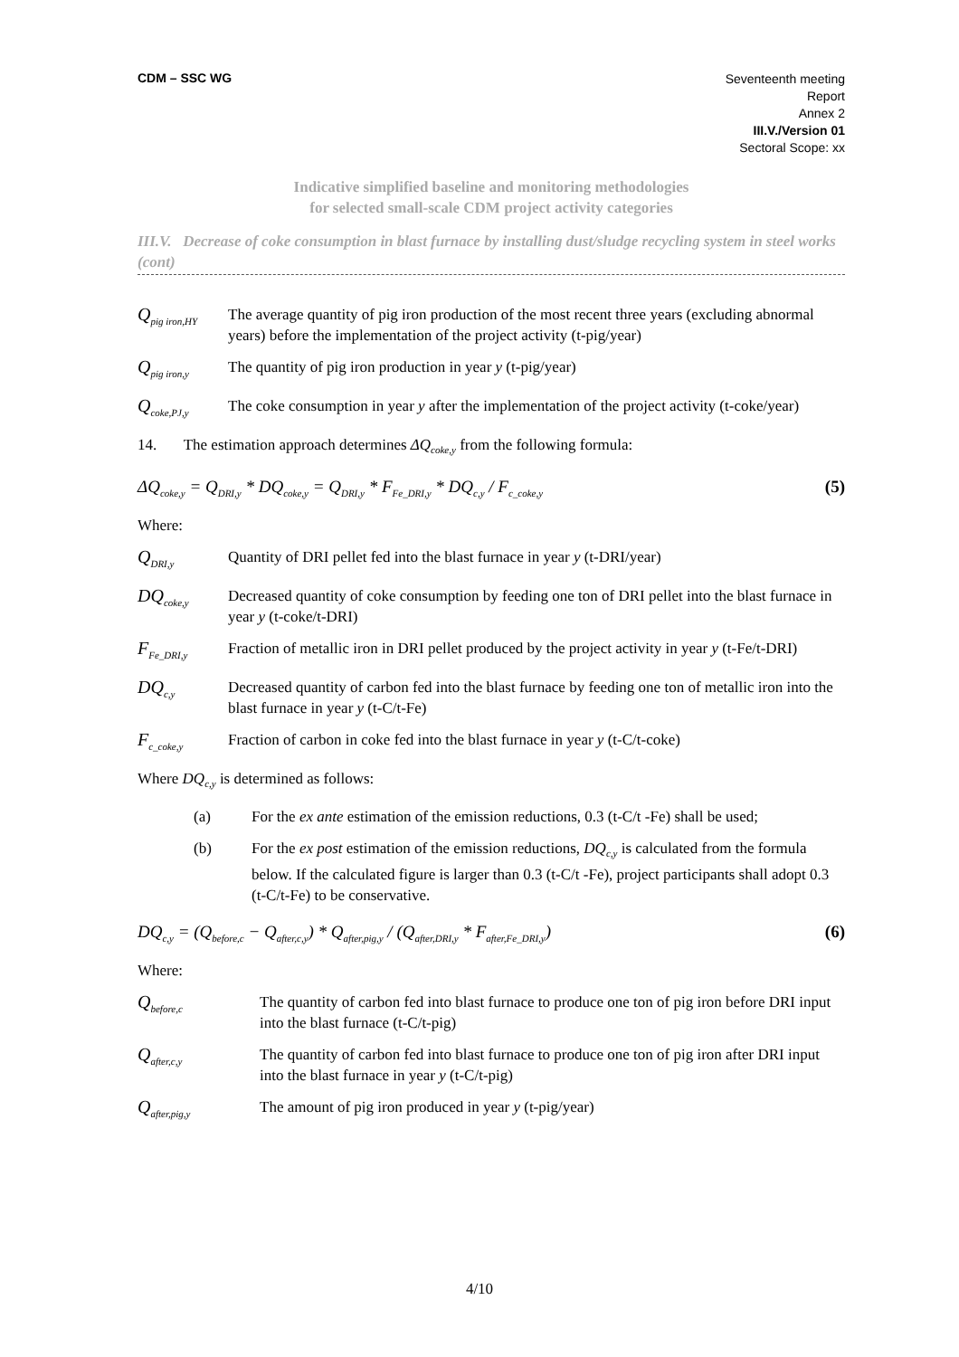CDM – SSC WG
Seventeenth meeting
Report
Annex 2
III.V./Version 01
Sectoral Scope: xx
Indicative simplified baseline and monitoring methodologies
for selected small-scale CDM project activity categories
III.V. Decrease of coke consumption in blast furnace by installing dust/sludge recycling system in steel works (cont)
Q<sub>pig iron,HY</sub>
The average quantity of pig iron production of the most recent three years (excluding abnormal years) before the implementation of the project activity (t-pig/year)
Q<sub>pig iron,y</sub>
The quantity of pig iron production in year y (t-pig/year)
Q<sub>coke,PJ,y</sub>
The coke consumption in year y after the implementation of the project activity (t-coke/year)
14. The estimation approach determines ΔQ<sub>coke,y</sub> from the following formula:
ΔQ<sub>coke,y</sub> = Q<sub>DRI,y</sub> * DQ<sub>coke,y</sub> = Q<sub>DRI,y</sub> * F<sub>Fe_DRI,y</sub> * DQ<sub>c,y</sub> / F<sub>c_coke,y</sub> (5)
Where:
Q<sub>DRI,y</sub>
Quantity of DRI pellet fed into the blast furnace in year y (t-DRI/year)
DQ<sub>coke,y</sub>
Decreased quantity of coke consumption by feeding one ton of DRI pellet into the blast furnace in year y (t-coke/t-DRI)
F<sub>Fe_DRI,y</sub>
Fraction of metallic iron in DRI pellet produced by the project activity in year y (t-Fe/t-DRI)
DQ<sub>c,y</sub>
Decreased quantity of carbon fed into the blast furnace by feeding one ton of metallic iron into the blast furnace in year y (t-C/t-Fe)
F<sub>c_coke,y</sub>
Fraction of carbon in coke fed into the blast furnace in year y (t-C/t-coke)
Where DQ<sub>c,y</sub> is determined as follows:
(a) For the ex ante estimation of the emission reductions, 0.3 (t-C/t -Fe) shall be used;
(b) For the ex post estimation of the emission reductions, DQ<sub>c,y</sub> is calculated from the formula below. If the calculated figure is larger than 0.3 (t-C/t -Fe), project participants shall adopt 0.3 (t-C/t-Fe) to be conservative.
DQ<sub>c,y</sub> = (Q<sub>before,c</sub> − Q<sub>after,c,y</sub>) * Q<sub>after,pig,y</sub> / (Q<sub>after,DRI,y</sub> * F<sub>after,Fe_DRI,y</sub>) (6)
Where:
Q<sub>before,c</sub>
The quantity of carbon fed into blast furnace to produce one ton of pig iron before DRI input into the blast furnace (t-C/t-pig)
Q<sub>after,c,y</sub>
The quantity of carbon fed into blast furnace to produce one ton of pig iron after DRI input into the blast furnace in year y (t-C/t-pig)
Q<sub>after,pig,y</sub>
The amount of pig iron produced in year y (t-pig/year)
4/10